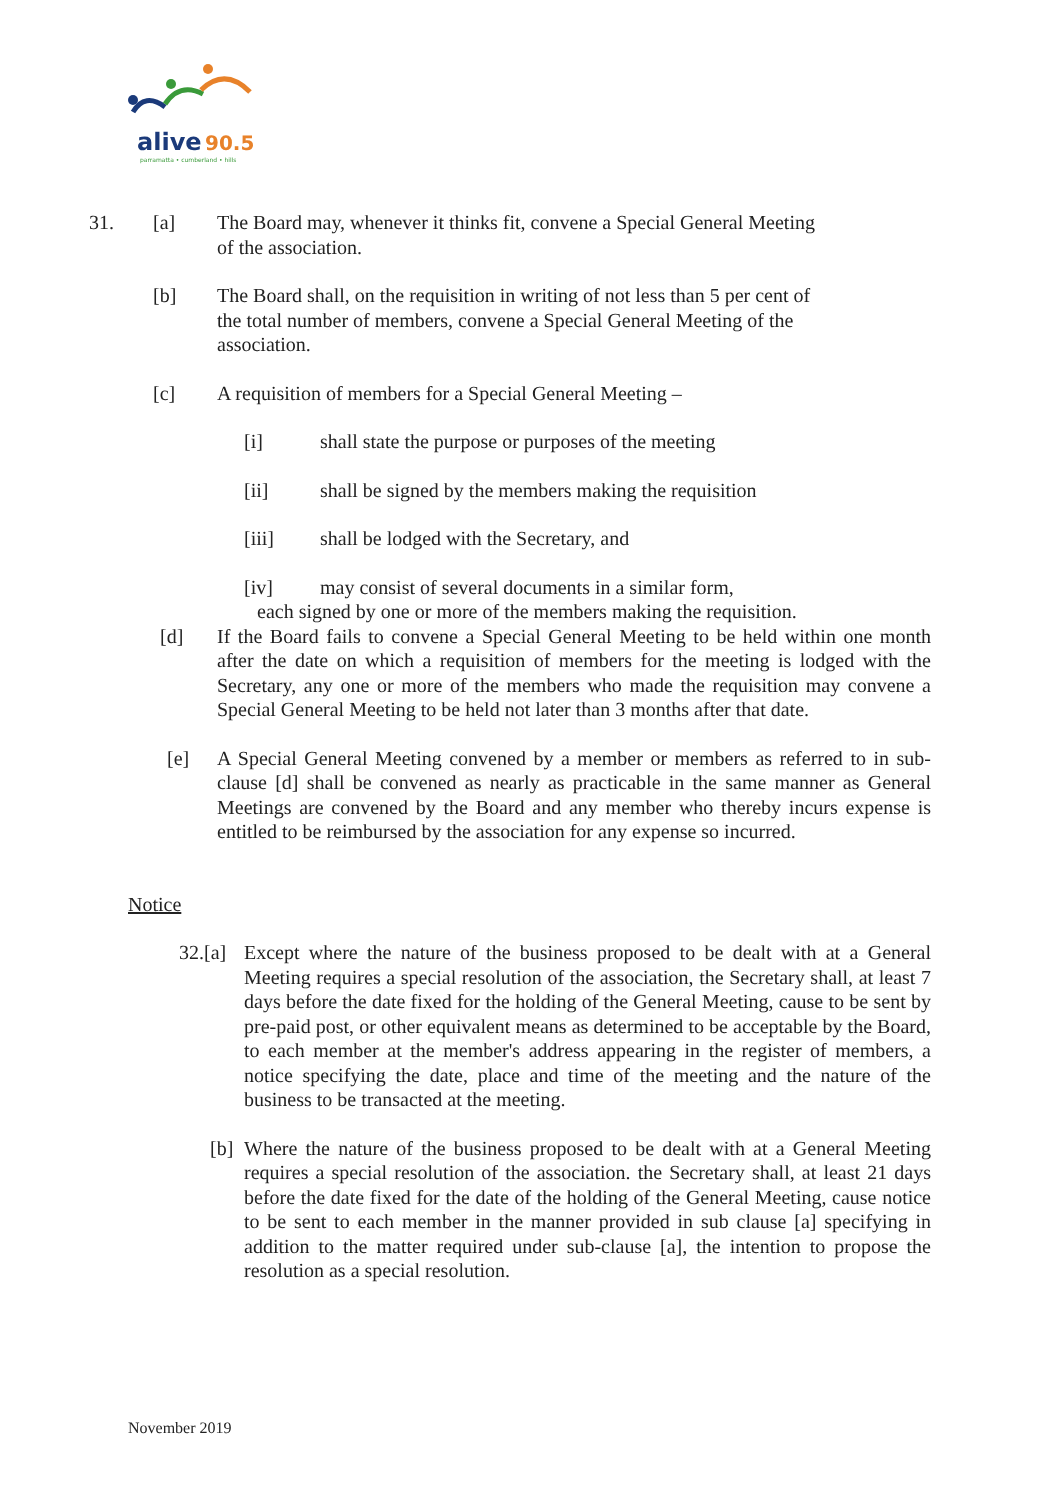alive
90.5
parramatta • cumberland • hills
31. [a] The Board may, whenever it thinks fit, convene a Special General Meeting of the association.
[b] The Board shall, on the requisition in writing of not less than 5 per cent of the total number of members, convene a Special General Meeting of the association.
[c] A requisition of members for a Special General Meeting –
[i] shall state the purpose or purposes of the meeting
[ii] shall be signed by the members making the requisition
[iii] shall be lodged with the Secretary, and
[iv] may consist of several documents in a similar form,
each signed by one or more of the members making the requisition.
[d] If the Board fails to convene a Special General Meeting to be held within one month after the date on which a requisition of members for the meeting is lodged with the Secretary, any one or more of the members who made the requisition may convene a Special General Meeting to be held not later than 3 months after that date.
[e] A Special General Meeting convened by a member or members as referred to in sub-clause [d] shall be convened as nearly as practicable in the same manner as General Meetings are convened by the Board and any member who thereby incurs expense is entitled to be reimbursed by the association for any expense so incurred.
Notice
32.[a]
Except where the nature of the business proposed to be dealt with at a General Meeting requires a special resolution of the association, the Secretary shall, at least 7 days before the date fixed for the holding of the General Meeting, cause to be sent by pre-paid post, or other equivalent means as determined to be acceptable by the Board, to each member at the member's address appearing in the register of members, a notice specifying the date, place and time of the meeting and the nature of the business to be transacted at the meeting.
[b]
Where the nature of the business proposed to be dealt with at a General Meeting requires a special resolution of the association. the Secretary shall, at least 21 days before the date fixed for the date of the holding of the General Meeting, cause notice to be sent to each member in the manner provided in sub clause [a] specifying in addition to the matter required under sub-clause [a], the intention to propose the resolution as a special resolution.
November 2019